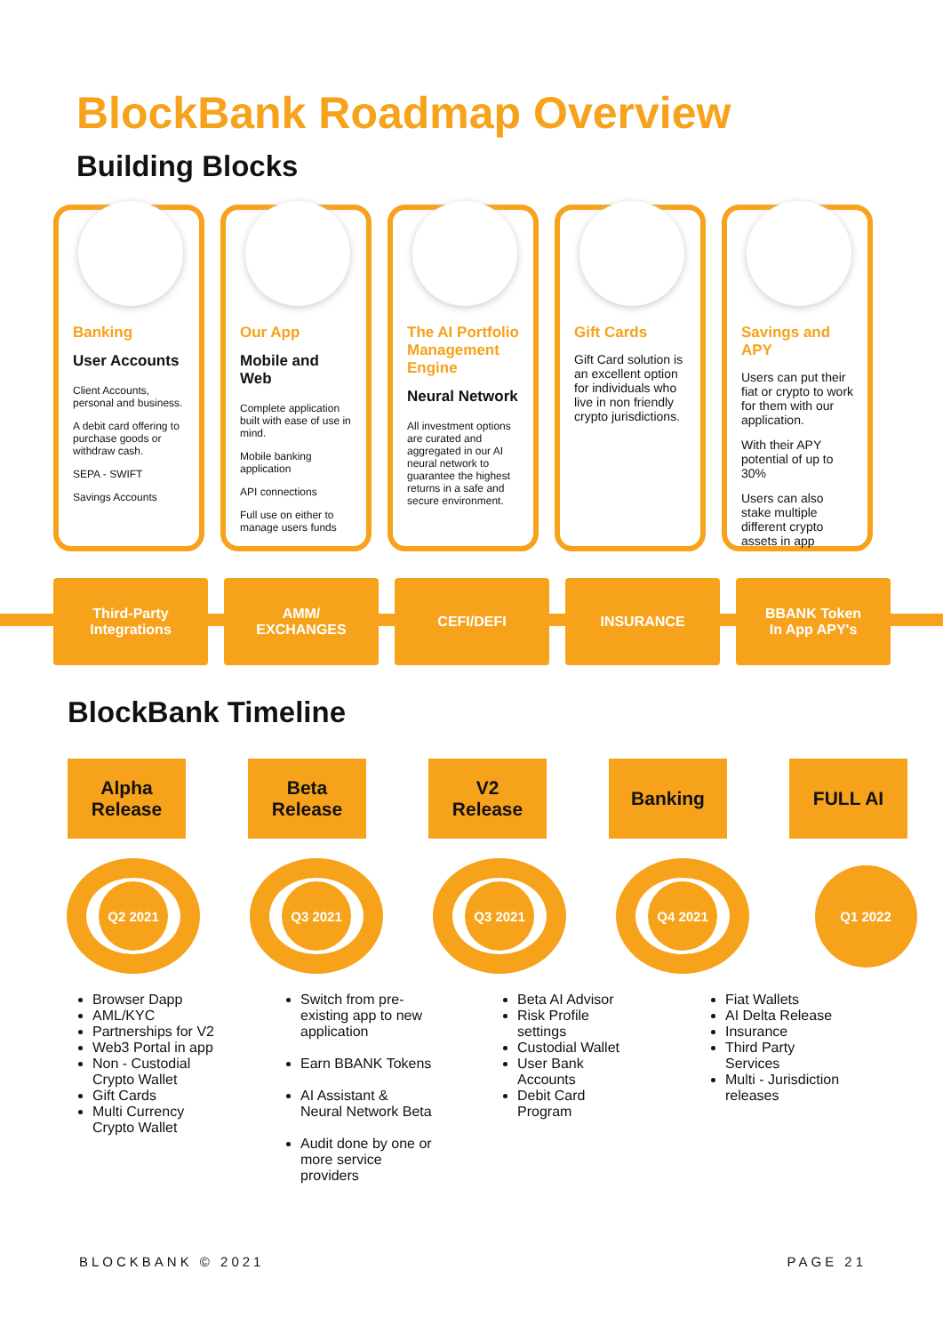BlockBank Roadmap Overview
Building Blocks
Banking
User Accounts
Client Accounts, personal and business.
A debit card offering to purchase goods or withdraw cash.
SEPA - SWIFT
Savings Accounts
Our App
Mobile and Web
Complete application built with ease of use in mind.
Mobile banking application
API connections
Full use on either to manage users funds
The AI Portfolio Management Engine
Neural Network
All investment options are curated and aggregated in our AI neural network to guarantee the highest returns in a safe and secure environment.
Gift Cards
Gift Card solution is an excellent option for individuals who live in non friendly crypto jurisdictions.
Savings and APY
Users can put their fiat or crypto to work for them with our application.
With their APY potential of up to 30%
Users can also stake multiple different crypto assets in app
Third-Party
Integrations
AMM/
EXCHANGES
CEFI/DEFI INSURANCE BBANK Token
In App APY's
BlockBank Timeline
Alpha
Release
Beta
Release
V2
Release
Banking FULL AI
Q2 2021 Q3 2021 Q3 2021 Q4 2021
Q1 2022
Browser Dapp
AML/KYC
Partnerships for V2
Web3 Portal in app
Non - Custodial Crypto Wallet
Gift Cards
Multi Currency Crypto Wallet
Switch from pre-existing app to new application
Earn BBANK Tokens
AI Assistant & Neural Network Beta
Audit done by one or more service providers
Beta AI Advisor
Risk Profile settings
Custodial Wallet
User Bank Accounts
Debit Card Program
Fiat Wallets
AI Delta Release
Insurance
Third Party Services
Multi - Jurisdiction releases
BLOCKBANK © 2021 PAGE 21